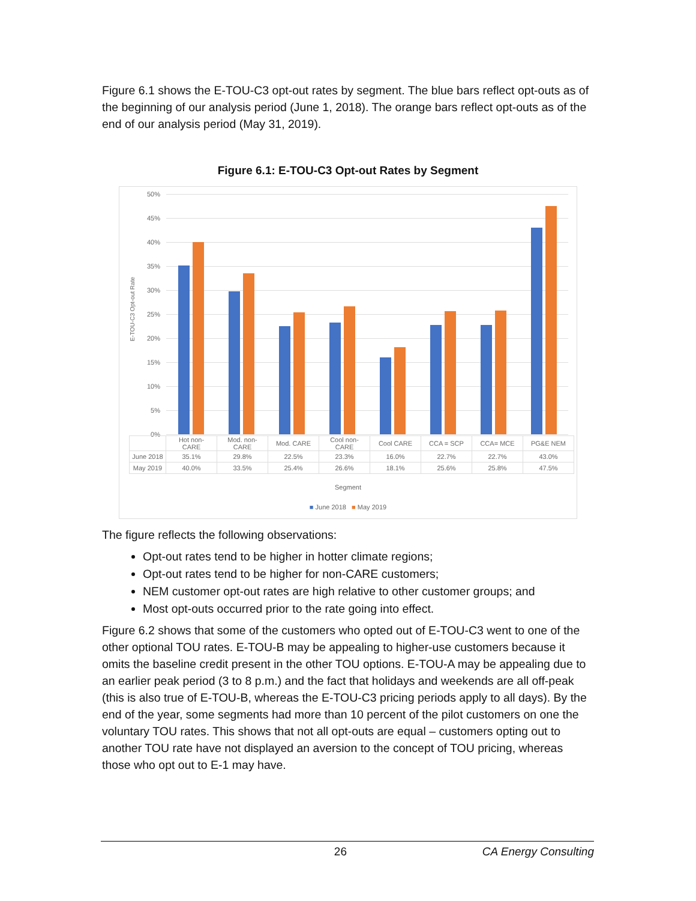Figure 6.1 shows the E-TOU-C3 opt-out rates by segment. The blue bars reflect opt-outs as of the beginning of our analysis period (June 1, 2018). The orange bars reflect opt-outs as of the end of our analysis period (May 31, 2019).
Figure 6.1: E-TOU-C3 Opt-out Rates by Segment
50%
45%
40%
35%
30%
25%
20%
15%
10%
5%
0%
| | Hot non- CARE | Mod. non- CARE | Mod. CARE | Cool non- CARE | Cool CARE | CCA = SCP | CCA= MCE | PG&E NEM |
| --- | --- | --- | --- | --- | --- | --- | --- | --- |
| June 2018 | 35.1% | 29.8% | 22.5% | 23.3% | 16.0% | 22.7% | 22.7% | 43.0% |
| May 2019 | 40.0% | 33.5% | 25.4% | 26.6% | 18.1% | 25.6% | 25.8% | 47.5% |
Segment
■ June 2018 ■ May 2019
E-TOU-C3 Opt-out Rate
The figure reflects the following observations:
Opt-out rates tend to be higher in hotter climate regions;
Opt-out rates tend to be higher for non-CARE customers;
NEM customer opt-out rates are high relative to other customer groups; and
Most opt-outs occurred prior to the rate going into effect.
Figure 6.2 shows that some of the customers who opted out of E-TOU-C3 went to one of the other optional TOU rates. E-TOU-B may be appealing to higher-use customers because it omits the baseline credit present in the other TOU options. E-TOU-A may be appealing due to an earlier peak period (3 to 8 p.m.) and the fact that holidays and weekends are all off-peak (this is also true of E-TOU-B, whereas the E-TOU-C3 pricing periods apply to all days). By the end of the year, some segments had more than 10 percent of the pilot customers on one the voluntary TOU rates. This shows that not all opt-outs are equal – customers opting out to another TOU rate have not displayed an aversion to the concept of TOU pricing, whereas those who opt out to E-1 may have.
26 CA Energy Consulting